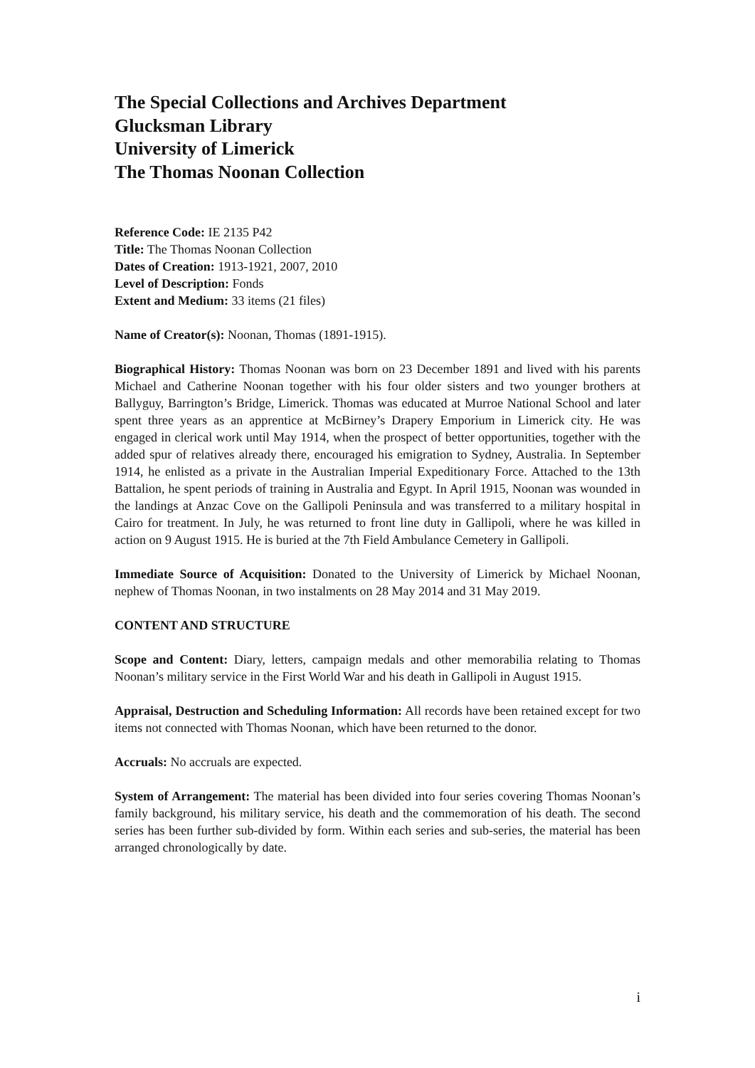The Special Collections and Archives Department
Glucksman Library
University of Limerick
The Thomas Noonan Collection
Reference Code: IE 2135 P42
Title: The Thomas Noonan Collection
Dates of Creation: 1913-1921, 2007, 2010
Level of Description: Fonds
Extent and Medium: 33 items (21 files)
Name of Creator(s): Noonan, Thomas (1891-1915).
Biographical History: Thomas Noonan was born on 23 December 1891 and lived with his parents Michael and Catherine Noonan together with his four older sisters and two younger brothers at Ballyguy, Barrington’s Bridge, Limerick. Thomas was educated at Murroe National School and later spent three years as an apprentice at McBirney’s Drapery Emporium in Limerick city. He was engaged in clerical work until May 1914, when the prospect of better opportunities, together with the added spur of relatives already there, encouraged his emigration to Sydney, Australia. In September 1914, he enlisted as a private in the Australian Imperial Expeditionary Force. Attached to the 13th Battalion, he spent periods of training in Australia and Egypt. In April 1915, Noonan was wounded in the landings at Anzac Cove on the Gallipoli Peninsula and was transferred to a military hospital in Cairo for treatment. In July, he was returned to front line duty in Gallipoli, where he was killed in action on 9 August 1915. He is buried at the 7th Field Ambulance Cemetery in Gallipoli.
Immediate Source of Acquisition: Donated to the University of Limerick by Michael Noonan, nephew of Thomas Noonan, in two instalments on 28 May 2014 and 31 May 2019.
CONTENT AND STRUCTURE
Scope and Content: Diary, letters, campaign medals and other memorabilia relating to Thomas Noonan’s military service in the First World War and his death in Gallipoli in August 1915.
Appraisal, Destruction and Scheduling Information: All records have been retained except for two items not connected with Thomas Noonan, which have been returned to the donor.
Accruals: No accruals are expected.
System of Arrangement: The material has been divided into four series covering Thomas Noonan’s family background, his military service, his death and the commemoration of his death. The second series has been further sub-divided by form. Within each series and sub-series, the material has been arranged chronologically by date.
i